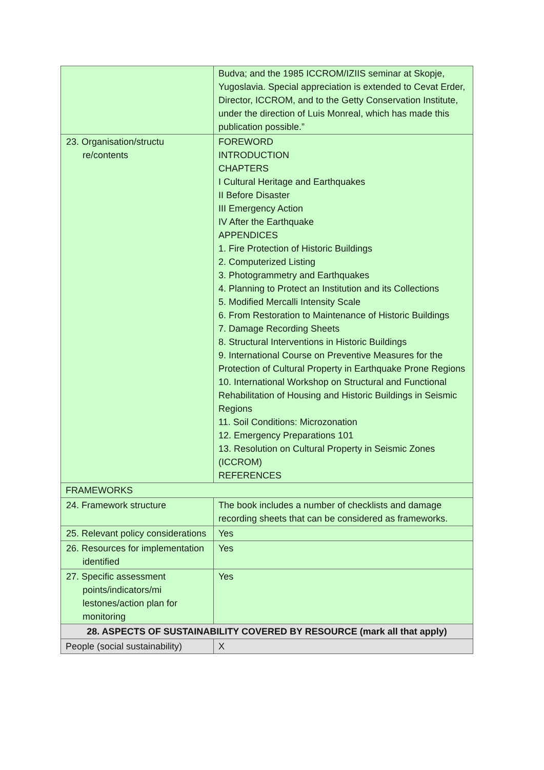| | Budva; and the 1985 ICCROM/IZIIS seminar at Skopje, Yugoslavia. Special appreciation is extended to Cevat Erder, Director, ICCROM, and to the Getty Conservation Institute, under the direction of Luis Monreal, which has made this publication possible.” |
| 23. Organisation/structu re/contents | FOREWORD INTRODUCTION CHAPTERS I Cultural Heritage and Earthquakes II Before Disaster III Emergency Action IV After the Earthquake APPENDICES 1. Fire Protection of Historic Buildings 2. Computerized Listing 3. Photogrammetry and Earthquakes 4. Planning to Protect an Institution and its Collections 5. Modified Mercalli Intensity Scale 6. From Restoration to Maintenance of Historic Buildings 7. Damage Recording Sheets 8. Structural Interventions in Historic Buildings 9. International Course on Preventive Measures for the Protection of Cultural Property in Earthquake Prone Regions 10. International Workshop on Structural and Functional Rehabilitation of Housing and Historic Buildings in Seismic Regions 11. Soil Conditions: Microzonation 12. Emergency Preparations 101 13. Resolution on Cultural Property in Seismic Zones (ICCROM) REFERENCES |
| FRAMEWORKS | |
| 24. Framework structure | The book includes a number of checklists and damage recording sheets that can be considered as frameworks. |
| 25. Relevant policy considerations | Yes |
| 26. Resources for implementation identified | Yes |
| 27. Specific assessment points/indicators/mi lestones/action plan for monitoring | Yes |
| 28. ASPECTS OF SUSTAINABILITY COVERED BY RESOURCE (mark all that apply) | |
| People (social sustainability) | X |